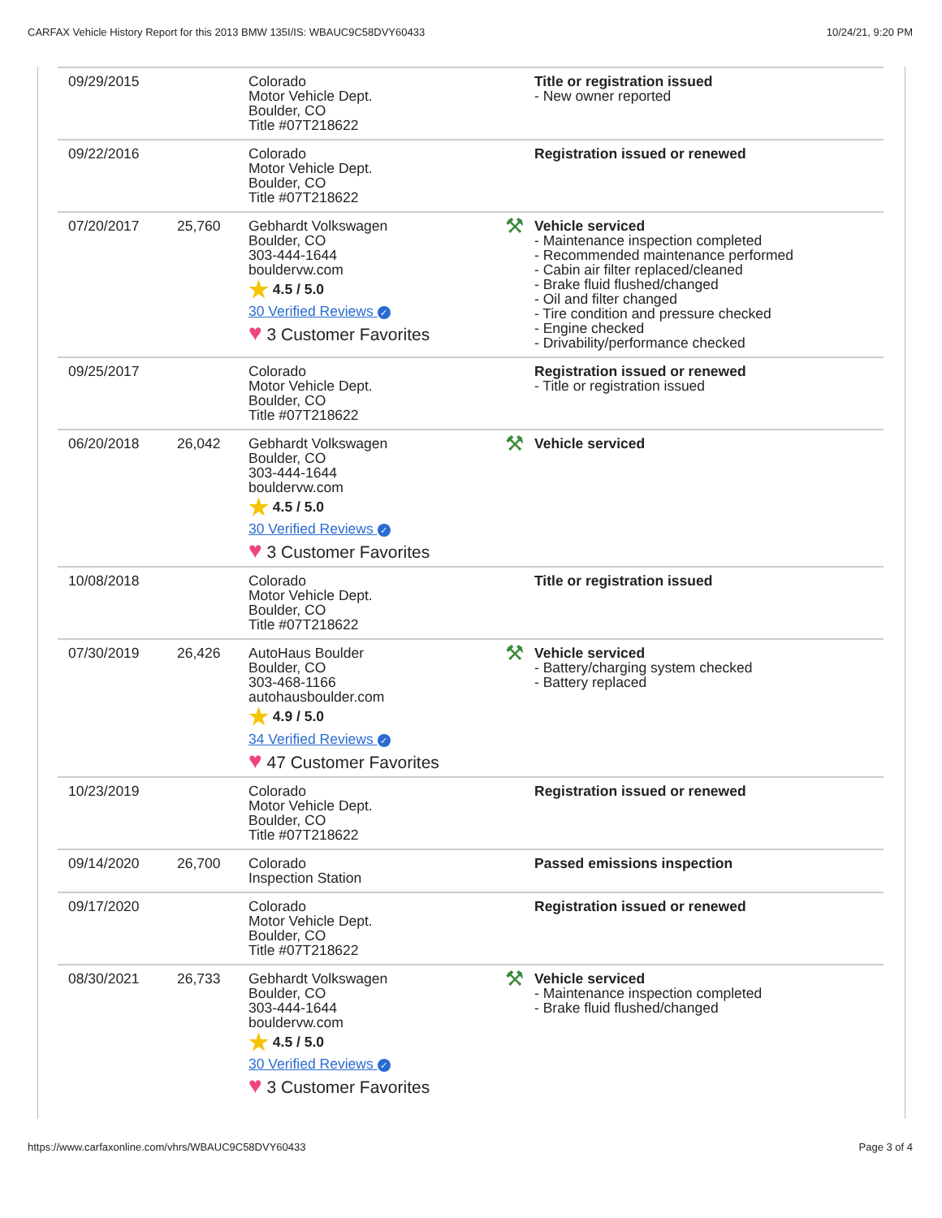CARFAX Vehicle History Report for this 2013 BMW 135I/IS: WBAUC9C58DVY60433 10/24/21, 9:20 PM
| 09/29/2015 | | Colorado Motor Vehicle Dept. Boulder, CO Title #07T218622 | | Title or registration issued - New owner reported |
| 09/22/2016 | | Colorado Motor Vehicle Dept. Boulder, CO Title #07T218622 | | Registration issued or renewed |
| 07/20/2017 | 25,760 | Gebhardt Volkswagen Boulder, CO 303-444-1644 bouldervw.com ★ 4.5 / 5.0 30 Verified Reviews ✓ ♥ 3 Customer Favorites | ⚒ | Vehicle serviced - Maintenance inspection completed - Recommended maintenance performed - Cabin air filter replaced/cleaned - Brake fluid flushed/changed - Oil and filter changed - Tire condition and pressure checked - Engine checked - Drivability/performance checked |
| 09/25/2017 | | Colorado Motor Vehicle Dept. Boulder, CO Title #07T218622 | | Registration issued or renewed - Title or registration issued |
| 06/20/2018 | 26,042 | Gebhardt Volkswagen Boulder, CO 303-444-1644 bouldervw.com ★ 4.5 / 5.0 30 Verified Reviews ✓ ♥ 3 Customer Favorites | ⚒ | Vehicle serviced |
| 10/08/2018 | | Colorado Motor Vehicle Dept. Boulder, CO Title #07T218622 | | Title or registration issued |
| 07/30/2019 | 26,426 | AutoHaus Boulder Boulder, CO 303-468-1166 autohausboulder.com ★ 4.9 / 5.0 34 Verified Reviews ✓ ♥ 47 Customer Favorites | ⚒ | Vehicle serviced - Battery/charging system checked - Battery replaced |
| 10/23/2019 | | Colorado Motor Vehicle Dept. Boulder, CO Title #07T218622 | | Registration issued or renewed |
| 09/14/2020 | 26,700 | Colorado Inspection Station | | Passed emissions inspection |
| 09/17/2020 | | Colorado Motor Vehicle Dept. Boulder, CO Title #07T218622 | | Registration issued or renewed |
| 08/30/2021 | 26,733 | Gebhardt Volkswagen Boulder, CO 303-444-1644 bouldervw.com ★ 4.5 / 5.0 30 Verified Reviews ✓ ♥ 3 Customer Favorites | ⚒ | Vehicle serviced - Maintenance inspection completed - Brake fluid flushed/changed |
https://www.carfaxonline.com/vhrs/WBAUC9C58DVY60433 Page 3 of 4